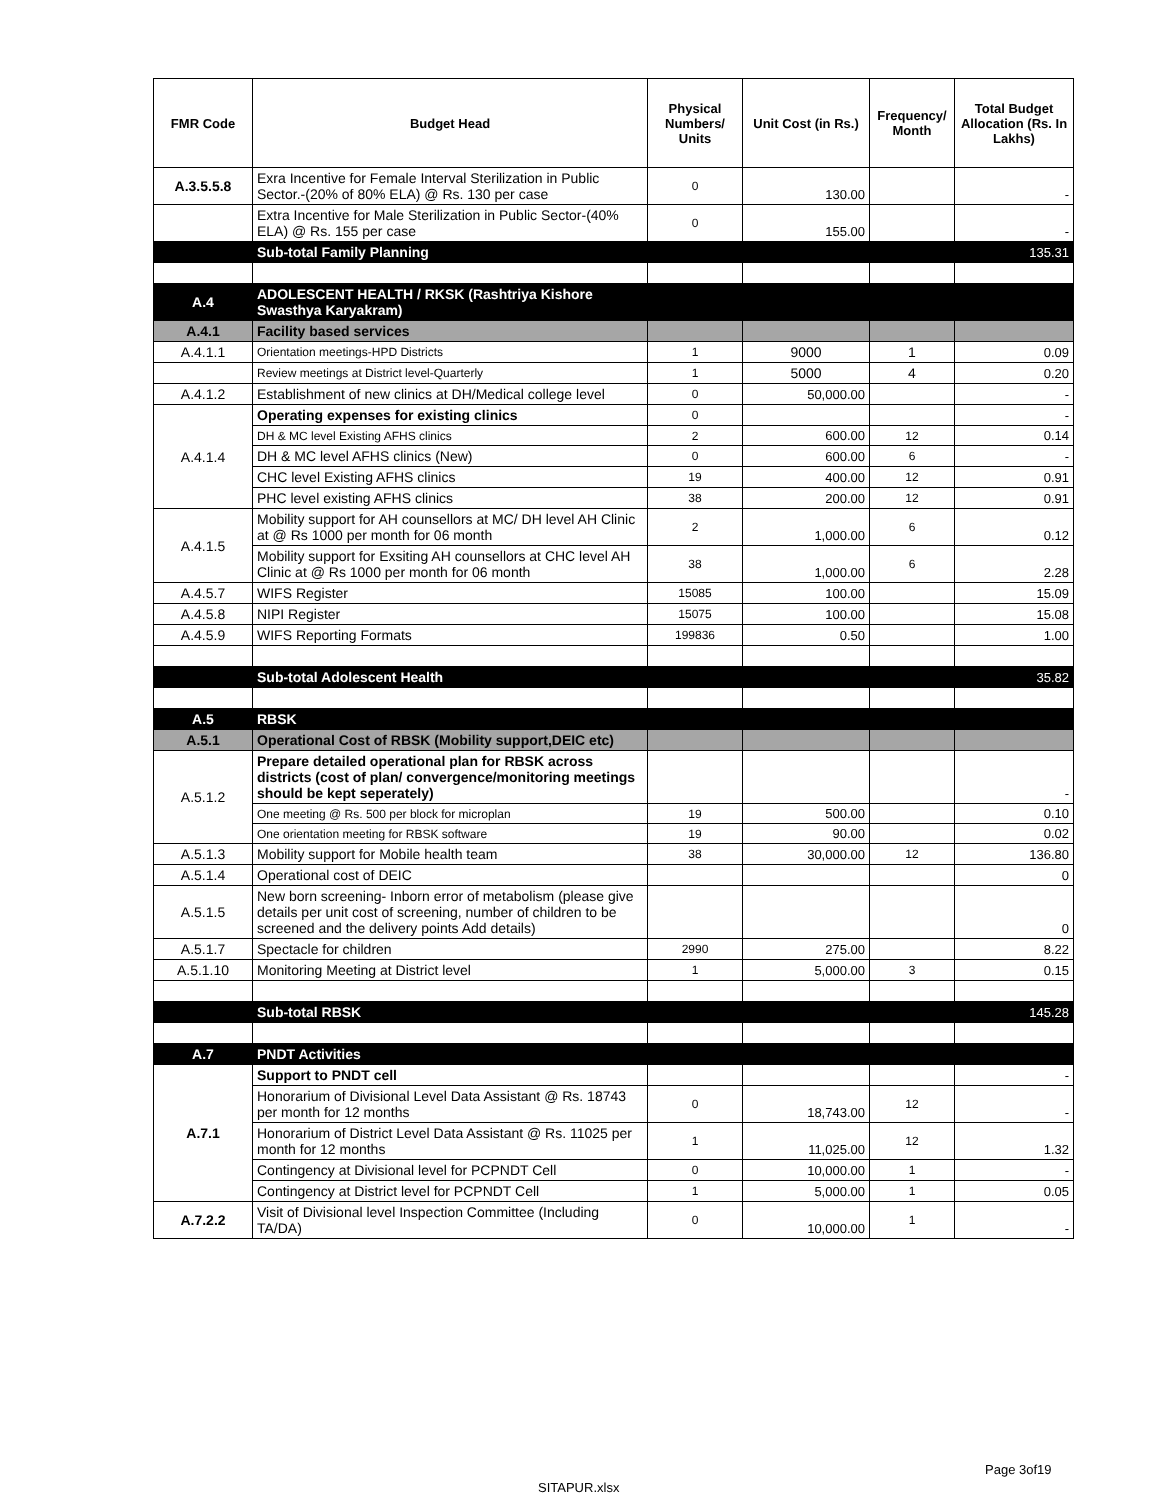| FMR Code | Budget Head | Physical Numbers/ Units | Unit Cost (in Rs.) | Frequency/ Month | Total Budget Allocation (Rs. In Lakhs) |
| --- | --- | --- | --- | --- | --- |
| A.3.5.5.8 | Exra Incentive for Female Interval Sterilization in Public Sector.-(20% of 80% ELA) @ Rs. 130 per case | 0 | 130.00 | | - |
| | Extra Incentive for Male Sterilization in Public Sector-(40% ELA) @ Rs. 155 per case | 0 | 155.00 | | - |
| | Sub-total Family Planning | | | | 135.31 |
| A.4 | ADOLESCENT HEALTH / RKSK (Rashtriya Kishore Swasthya Karyakram) | | | | |
| A.4.1 | Facility based services | | | | |
| A.4.1.1 | Orientation meetings-HPD Districts | 1 | 9000 | 1 | 0.09 |
| | Review meetings at District level-Quarterly | 1 | 5000 | 4 | 0.20 |
| A.4.1.2 | Establishment of new clinics at DH/Medical college level | 0 | 50,000.00 | | - |
| A.4.1.4 | Operating expenses for existing clinics | 0 | | | - |
| | DH & MC level Existing AFHS clinics | 2 | 600.00 | 12 | 0.14 |
| | DH & MC level AFHS clinics (New) | 0 | 600.00 | 6 | - |
| | CHC level Existing AFHS clinics | 19 | 400.00 | 12 | 0.91 |
| | PHC level existing AFHS clinics | 38 | 200.00 | 12 | 0.91 |
| A.4.1.5 | Mobility support for AH counsellors at MC/ DH level AH Clinic at @ Rs 1000 per month for 06 month | 2 | 1,000.00 | 6 | 0.12 |
| | Mobility support for Exsiting AH counsellors at CHC level AH Clinic at @ Rs 1000 per month for 06 month | 38 | 1,000.00 | 6 | 2.28 |
| A.4.5.7 | WIFS Register | 15085 | 100.00 | | 15.09 |
| A.4.5.8 | NIPI Register | 15075 | 100.00 | | 15.08 |
| A.4.5.9 | WIFS Reporting Formats | 199836 | 0.50 | | 1.00 |
| | Sub-total Adolescent Health | | | | 35.82 |
| A.5 | RBSK | | | | |
| A.5.1 | Operational Cost of RBSK (Mobility support,DEIC etc) | | | | |
| A.5.1.2 | Prepare detailed operational plan for RBSK across districts (cost of plan/ convergence/monitoring meetings should be kept seperately) | | | | - |
| | One meeting @ Rs. 500 per block for microplan | 19 | 500.00 | | 0.10 |
| | One orientation meeting for RBSK software | 19 | 90.00 | | 0.02 |
| A.5.1.3 | Mobility support for Mobile health team | 38 | 30,000.00 | 12 | 136.80 |
| A.5.1.4 | Operational cost of DEIC | | | | 0 |
| A.5.1.5 | New born screening- Inborn error of metabolism (please give details per unit cost of screening, number of children to be screened and the delivery points Add details) | | | | 0 |
| A.5.1.7 | Spectacle for children | 2990 | 275.00 | | 8.22 |
| A.5.1.10 | Monitoring Meeting at District level | 1 | 5,000.00 | 3 | 0.15 |
| | Sub-total RBSK | | | | 145.28 |
| A.7 | PNDT Activities | | | | |
| A.7.1 | Support to PNDT cell | | | | - |
| | Honorarium of Divisional Level Data Assistant @ Rs. 18743 per month for 12 months | 0 | 18,743.00 | 12 | - |
| | Honorarium of District Level Data Assistant @ Rs. 11025 per month for 12 months | 1 | 11,025.00 | 12 | 1.32 |
| | Contingency at Divisional level for PCPNDT Cell | 0 | 10,000.00 | 1 | - |
| | Contingency at District level for PCPNDT Cell | 1 | 5,000.00 | 1 | 0.05 |
| A.7.2.2 | Visit of Divisional level Inspection Committee (Including TA/DA) | 0 | 10,000.00 | 1 | - |
Page 3of19
SITAPUR.xlsx